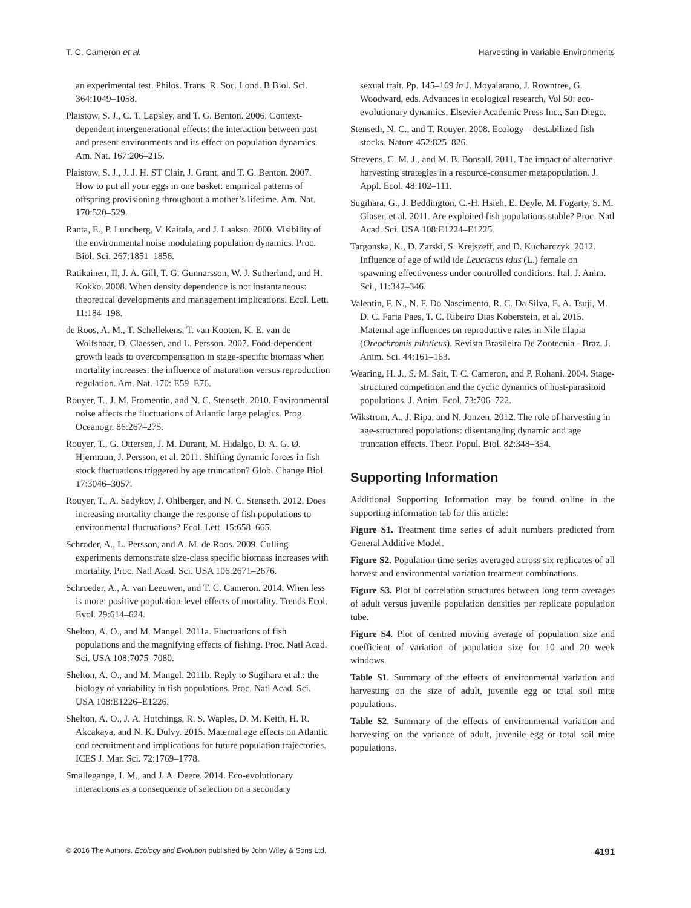T. C. Cameron et al. Harvesting in Variable Environments
an experimental test. Philos. Trans. R. Soc. Lond. B Biol. Sci. 364:1049–1058.
Plaistow, S. J., C. T. Lapsley, and T. G. Benton. 2006. Context-dependent intergenerational effects: the interaction between past and present environments and its effect on population dynamics. Am. Nat. 167:206–215.
Plaistow, S. J., J. J. H. ST Clair, J. Grant, and T. G. Benton. 2007. How to put all your eggs in one basket: empirical patterns of offspring provisioning throughout a mother’s lifetime. Am. Nat. 170:520–529.
Ranta, E., P. Lundberg, V. Kaitala, and J. Laakso. 2000. Visibility of the environmental noise modulating population dynamics. Proc. Biol. Sci. 267:1851–1856.
Ratikainen, II, J. A. Gill, T. G. Gunnarsson, W. J. Sutherland, and H. Kokko. 2008. When density dependence is not instantaneous: theoretical developments and management implications. Ecol. Lett. 11:184–198.
de Roos, A. M., T. Schellekens, T. van Kooten, K. E. van de Wolfshaar, D. Claessen, and L. Persson. 2007. Food-dependent growth leads to overcompensation in stage-specific biomass when mortality increases: the influence of maturation versus reproduction regulation. Am. Nat. 170: E59–E76.
Rouyer, T., J. M. Fromentin, and N. C. Stenseth. 2010. Environmental noise affects the fluctuations of Atlantic large pelagics. Prog. Oceanogr. 86:267–275.
Rouyer, T., G. Ottersen, J. M. Durant, M. Hidalgo, D. A. G. Ø. Hjermann, J. Persson, et al. 2011. Shifting dynamic forces in fish stock fluctuations triggered by age truncation? Glob. Change Biol. 17:3046–3057.
Rouyer, T., A. Sadykov, J. Ohlberger, and N. C. Stenseth. 2012. Does increasing mortality change the response of fish populations to environmental fluctuations? Ecol. Lett. 15:658–665.
Schroder, A., L. Persson, and A. M. de Roos. 2009. Culling experiments demonstrate size-class specific biomass increases with mortality. Proc. Natl Acad. Sci. USA 106:2671–2676.
Schroeder, A., A. van Leeuwen, and T. C. Cameron. 2014. When less is more: positive population-level effects of mortality. Trends Ecol. Evol. 29:614–624.
Shelton, A. O., and M. Mangel. 2011a. Fluctuations of fish populations and the magnifying effects of fishing. Proc. Natl Acad. Sci. USA 108:7075–7080.
Shelton, A. O., and M. Mangel. 2011b. Reply to Sugihara et al.: the biology of variability in fish populations. Proc. Natl Acad. Sci. USA 108:E1226–E1226.
Shelton, A. O., J. A. Hutchings, R. S. Waples, D. M. Keith, H. R. Akcakaya, and N. K. Dulvy. 2015. Maternal age effects on Atlantic cod recruitment and implications for future population trajectories. ICES J. Mar. Sci. 72:1769–1778.
Smallegange, I. M., and J. A. Deere. 2014. Eco-evolutionary interactions as a consequence of selection on a secondary
sexual trait. Pp. 145–169 in J. Moyalarano, J. Rowntree, G. Woodward, eds. Advances in ecological research, Vol 50: eco-evolutionary dynamics. Elsevier Academic Press Inc., San Diego.
Stenseth, N. C., and T. Rouyer. 2008. Ecology – destabilized fish stocks. Nature 452:825–826.
Strevens, C. M. J., and M. B. Bonsall. 2011. The impact of alternative harvesting strategies in a resource-consumer metapopulation. J. Appl. Ecol. 48:102–111.
Sugihara, G., J. Beddington, C.-H. Hsieh, E. Deyle, M. Fogarty, S. M. Glaser, et al. 2011. Are exploited fish populations stable? Proc. Natl Acad. Sci. USA 108:E1224–E1225.
Targonska, K., D. Zarski, S. Krejszeff, and D. Kucharczyk. 2012. Influence of age of wild ide Leuciscus idus (L.) female on spawning effectiveness under controlled conditions. Ital. J. Anim. Sci., 11:342–346.
Valentin, F. N., N. F. Do Nascimento, R. C. Da Silva, E. A. Tsuji, M. D. C. Faria Paes, T. C. Ribeiro Dias Koberstein, et al. 2015. Maternal age influences on reproductive rates in Nile tilapia (Oreochromis niloticus). Revista Brasileira De Zootecnia - Braz. J. Anim. Sci. 44:161–163.
Wearing, H. J., S. M. Sait, T. C. Cameron, and P. Rohani. 2004. Stage-structured competition and the cyclic dynamics of host-parasitoid populations. J. Anim. Ecol. 73:706–722.
Wikstrom, A., J. Ripa, and N. Jonzen. 2012. The role of harvesting in age-structured populations: disentangling dynamic and age truncation effects. Theor. Popul. Biol. 82:348–354.
Supporting Information
Additional Supporting Information may be found online in the supporting information tab for this article:
Figure S1. Treatment time series of adult numbers predicted from General Additive Model.
Figure S2. Population time series averaged across six replicates of all harvest and environmental variation treatment combinations.
Figure S3. Plot of correlation structures between long term averages of adult versus juvenile population densities per replicate population tube.
Figure S4. Plot of centred moving average of population size and coefficient of variation of population size for 10 and 20 week windows.
Table S1. Summary of the effects of environmental variation and harvesting on the size of adult, juvenile egg or total soil mite populations.
Table S2. Summary of the effects of environmental variation and harvesting on the variance of adult, juvenile egg or total soil mite populations.
© 2016 The Authors. Ecology and Evolution published by John Wiley & Sons Ltd. 4191